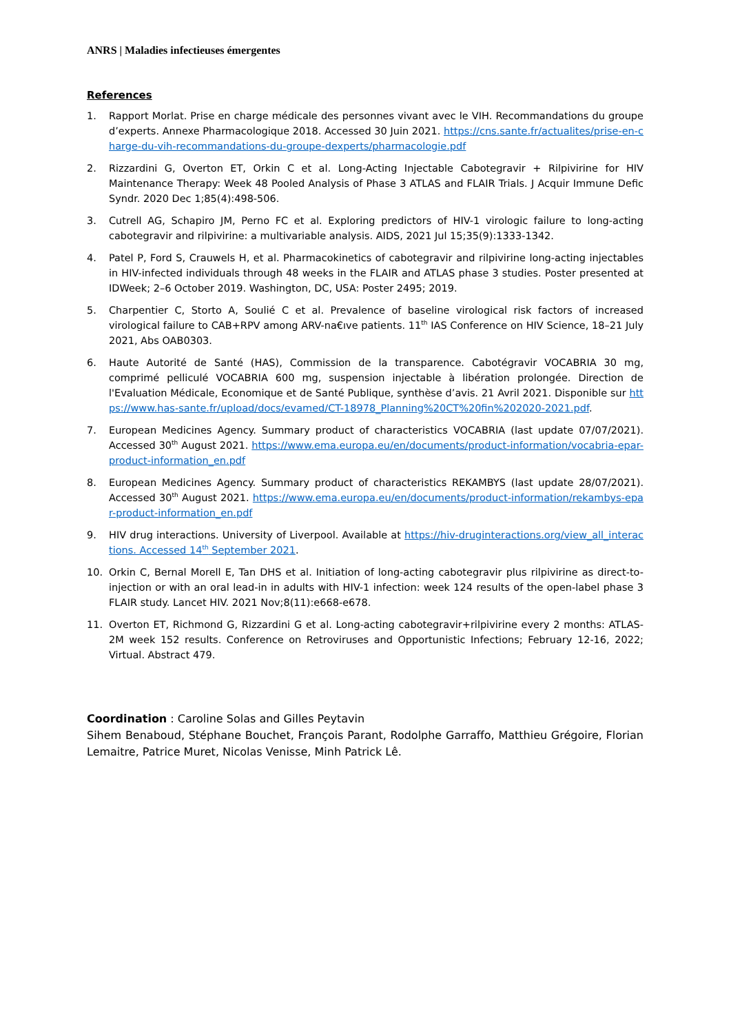ANRS | Maladies infectieuses émergentes
References
1. Rapport Morlat. Prise en charge médicale des personnes vivant avec le VIH. Recommandations du groupe d’experts. Annexe Pharmacologique 2018. Accessed 30 Juin 2021. https://cns.sante.fr/actualites/prise-en-charge-du-vih-recommandations-du-groupe-dexperts/pharmacologie.pdf
2. Rizzardini G, Overton ET, Orkin C et al. Long-Acting Injectable Cabotegravir + Rilpivirine for HIV Maintenance Therapy: Week 48 Pooled Analysis of Phase 3 ATLAS and FLAIR Trials. J Acquir Immune Defic Syndr. 2020 Dec 1;85(4):498-506.
3. Cutrell AG, Schapiro JM, Perno FC et al. Exploring predictors of HIV-1 virologic failure to long-acting cabotegravir and rilpivirine: a multivariable analysis. AIDS, 2021 Jul 15;35(9):1333-1342.
4. Patel P, Ford S, Crauwels H, et al. Pharmacokinetics of cabotegravir and rilpivirine long-acting injectables in HIV-infected individuals through 48 weeks in the FLAIR and ATLAS phase 3 studies. Poster presented at IDWeek; 2–6 October 2019. Washington, DC, USA: Poster 2495; 2019.
5. Charpentier C, Storto A, Soulié C et al. Prevalence of baseline virological risk factors of increased virological failure to CAB+RPV among ARV-na€ıve patients. 11<sup>th</sup> IAS Conference on HIV Science, 18–21 July 2021, Abs OAB0303.
6. Haute Autorité de Santé (HAS), Commission de la transparence. Cabotégravir VOCABRIA 30 mg, comprimé pelliculé VOCABRIA 600 mg, suspension injectable à libération prolongée. Direction de l'Evaluation Médicale, Economique et de Santé Publique, synthèse d’avis. 21 Avril 2021. Disponible sur https://www.has-sante.fr/upload/docs/evamed/CT-18978_Planning%20CT%20fin%202020-2021.pdf.
7. European Medicines Agency. Summary product of characteristics VOCABRIA (last update 07/07/2021). Accessed 30<sup>th</sup> August 2021. https://www.ema.europa.eu/en/documents/product-information/vocabria-epar-product-information_en.pdf
8. European Medicines Agency. Summary product of characteristics REKAMBYS (last update 28/07/2021). Accessed 30<sup>th</sup> August 2021. https://www.ema.europa.eu/en/documents/product-information/rekambys-epar-product-information_en.pdf
9. HIV drug interactions. University of Liverpool. Available at https://hiv-druginteractions.org/view_all_interactions. Accessed 14<sup>th</sup> September 2021.
10. Orkin C, Bernal Morell E, Tan DHS et al. Initiation of long-acting cabotegravir plus rilpivirine as direct-to-injection or with an oral lead-in in adults with HIV-1 infection: week 124 results of the open-label phase 3 FLAIR study. Lancet HIV. 2021 Nov;8(11):e668-e678.
11. Overton ET, Richmond G, Rizzardini G et al. Long-acting cabotegravir+rilpivirine every 2 months: ATLAS-2M week 152 results. Conference on Retroviruses and Opportunistic Infections; February 12-16, 2022; Virtual. Abstract 479.
Coordination : Caroline Solas and Gilles Peytavin
Sihem Benaboud, Stéphane Bouchet, François Parant, Rodolphe Garraffo, Matthieu Grégoire, Florian Lemaitre, Patrice Muret, Nicolas Venisse, Minh Patrick Lê.